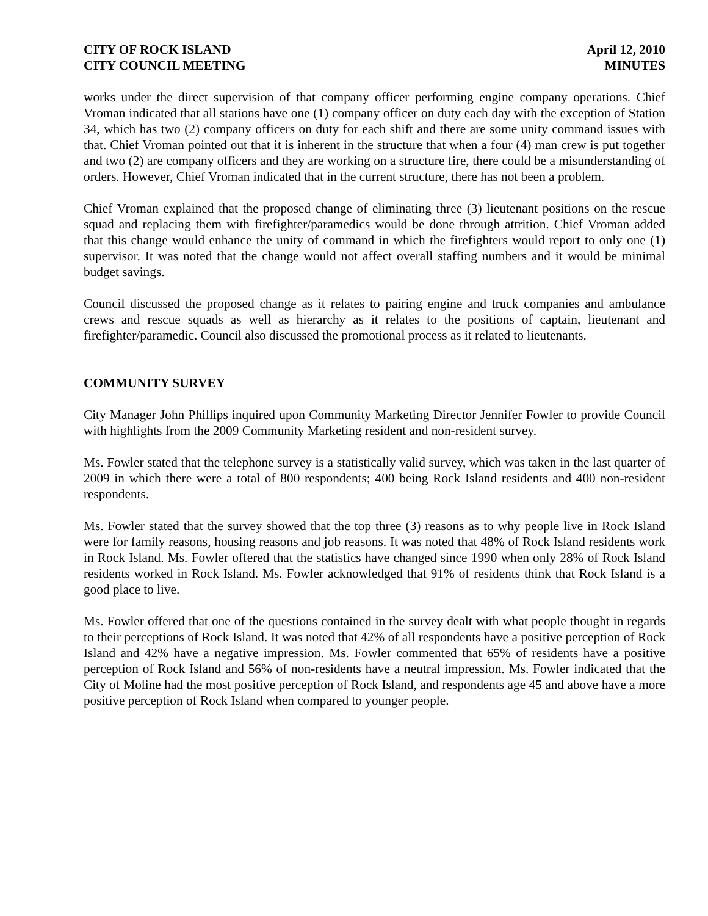CITY OF ROCK ISLAND
CITY COUNCIL MEETING
April 12, 2010
MINUTES
works under the direct supervision of that company officer performing engine company operations. Chief Vroman indicated that all stations have one (1) company officer on duty each day with the exception of Station 34, which has two (2) company officers on duty for each shift and there are some unity command issues with that. Chief Vroman pointed out that it is inherent in the structure that when a four (4) man crew is put together and two (2) are company officers and they are working on a structure fire, there could be a misunderstanding of orders. However, Chief Vroman indicated that in the current structure, there has not been a problem.
Chief Vroman explained that the proposed change of eliminating three (3) lieutenant positions on the rescue squad and replacing them with firefighter/paramedics would be done through attrition. Chief Vroman added that this change would enhance the unity of command in which the firefighters would report to only one (1) supervisor. It was noted that the change would not affect overall staffing numbers and it would be minimal budget savings.
Council discussed the proposed change as it relates to pairing engine and truck companies and ambulance crews and rescue squads as well as hierarchy as it relates to the positions of captain, lieutenant and firefighter/paramedic. Council also discussed the promotional process as it related to lieutenants.
COMMUNITY SURVEY
City Manager John Phillips inquired upon Community Marketing Director Jennifer Fowler to provide Council with highlights from the 2009 Community Marketing resident and non-resident survey.
Ms. Fowler stated that the telephone survey is a statistically valid survey, which was taken in the last quarter of 2009 in which there were a total of 800 respondents; 400 being Rock Island residents and 400 non-resident respondents.
Ms. Fowler stated that the survey showed that the top three (3) reasons as to why people live in Rock Island were for family reasons, housing reasons and job reasons. It was noted that 48% of Rock Island residents work in Rock Island. Ms. Fowler offered that the statistics have changed since 1990 when only 28% of Rock Island residents worked in Rock Island. Ms. Fowler acknowledged that 91% of residents think that Rock Island is a good place to live.
Ms. Fowler offered that one of the questions contained in the survey dealt with what people thought in regards to their perceptions of Rock Island. It was noted that 42% of all respondents have a positive perception of Rock Island and 42% have a negative impression. Ms. Fowler commented that 65% of residents have a positive perception of Rock Island and 56% of non-residents have a neutral impression. Ms. Fowler indicated that the City of Moline had the most positive perception of Rock Island, and respondents age 45 and above have a more positive perception of Rock Island when compared to younger people.